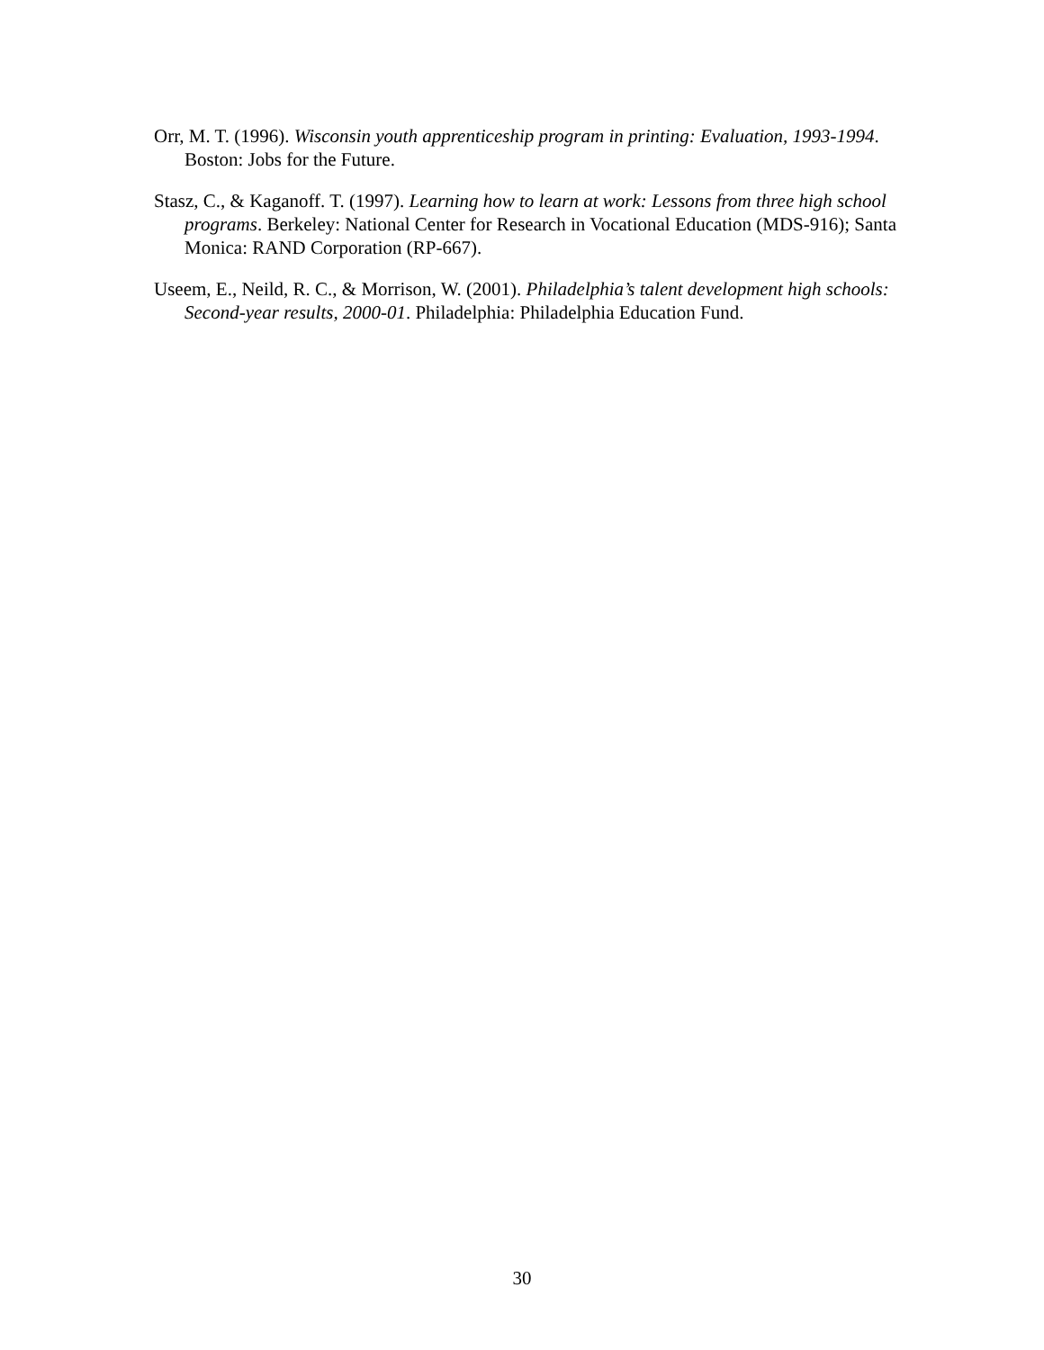Orr, M. T. (1996). Wisconsin youth apprenticeship program in printing: Evaluation, 1993-1994. Boston: Jobs for the Future.
Stasz, C., & Kaganoff. T. (1997). Learning how to learn at work: Lessons from three high school programs. Berkeley: National Center for Research in Vocational Education (MDS-916); Santa Monica: RAND Corporation (RP-667).
Useem, E., Neild, R. C., & Morrison, W. (2001). Philadelphia’s talent development high schools: Second-year results, 2000-01. Philadelphia: Philadelphia Education Fund.
30